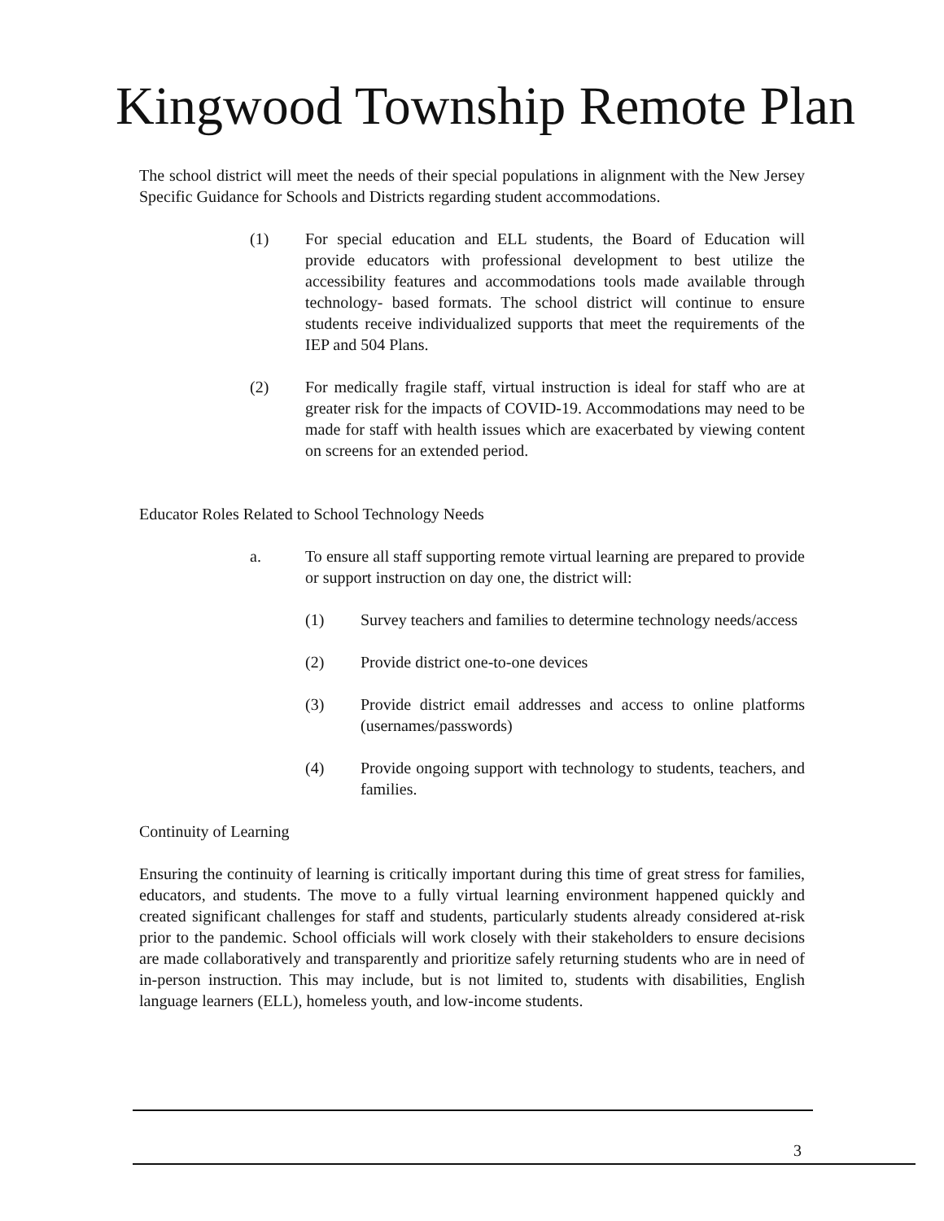Kingwood Township Remote Plan
The school district will meet the needs of their special populations in alignment with the New Jersey Specific Guidance for Schools and Districts regarding student accommodations.
(1) For special education and ELL students, the Board of Education will provide educators with professional development to best utilize the accessibility features and accommodations tools made available through technology- based formats. The school district will continue to ensure students receive individualized supports that meet the requirements of the IEP and 504 Plans.
(2) For medically fragile staff, virtual instruction is ideal for staff who are at greater risk for the impacts of COVID-19. Accommodations may need to be made for staff with health issues which are exacerbated by viewing content on screens for an extended period.
Educator Roles Related to School Technology Needs
a. To ensure all staff supporting remote virtual learning are prepared to provide or support instruction on day one, the district will:
(1) Survey teachers and families to determine technology needs/access
(2) Provide district one-to-one devices
(3) Provide district email addresses and access to online platforms (usernames/passwords)
(4) Provide ongoing support with technology to students, teachers, and families.
Continuity of Learning
Ensuring the continuity of learning is critically important during this time of great stress for families, educators, and students. The move to a fully virtual learning environment happened quickly and created significant challenges for staff and students, particularly students already considered at-risk prior to the pandemic. School officials will work closely with their stakeholders to ensure decisions are made collaboratively and transparently and prioritize safely returning students who are in need of in-person instruction. This may include, but is not limited to, students with disabilities, English language learners (ELL), homeless youth, and low-income students.
3